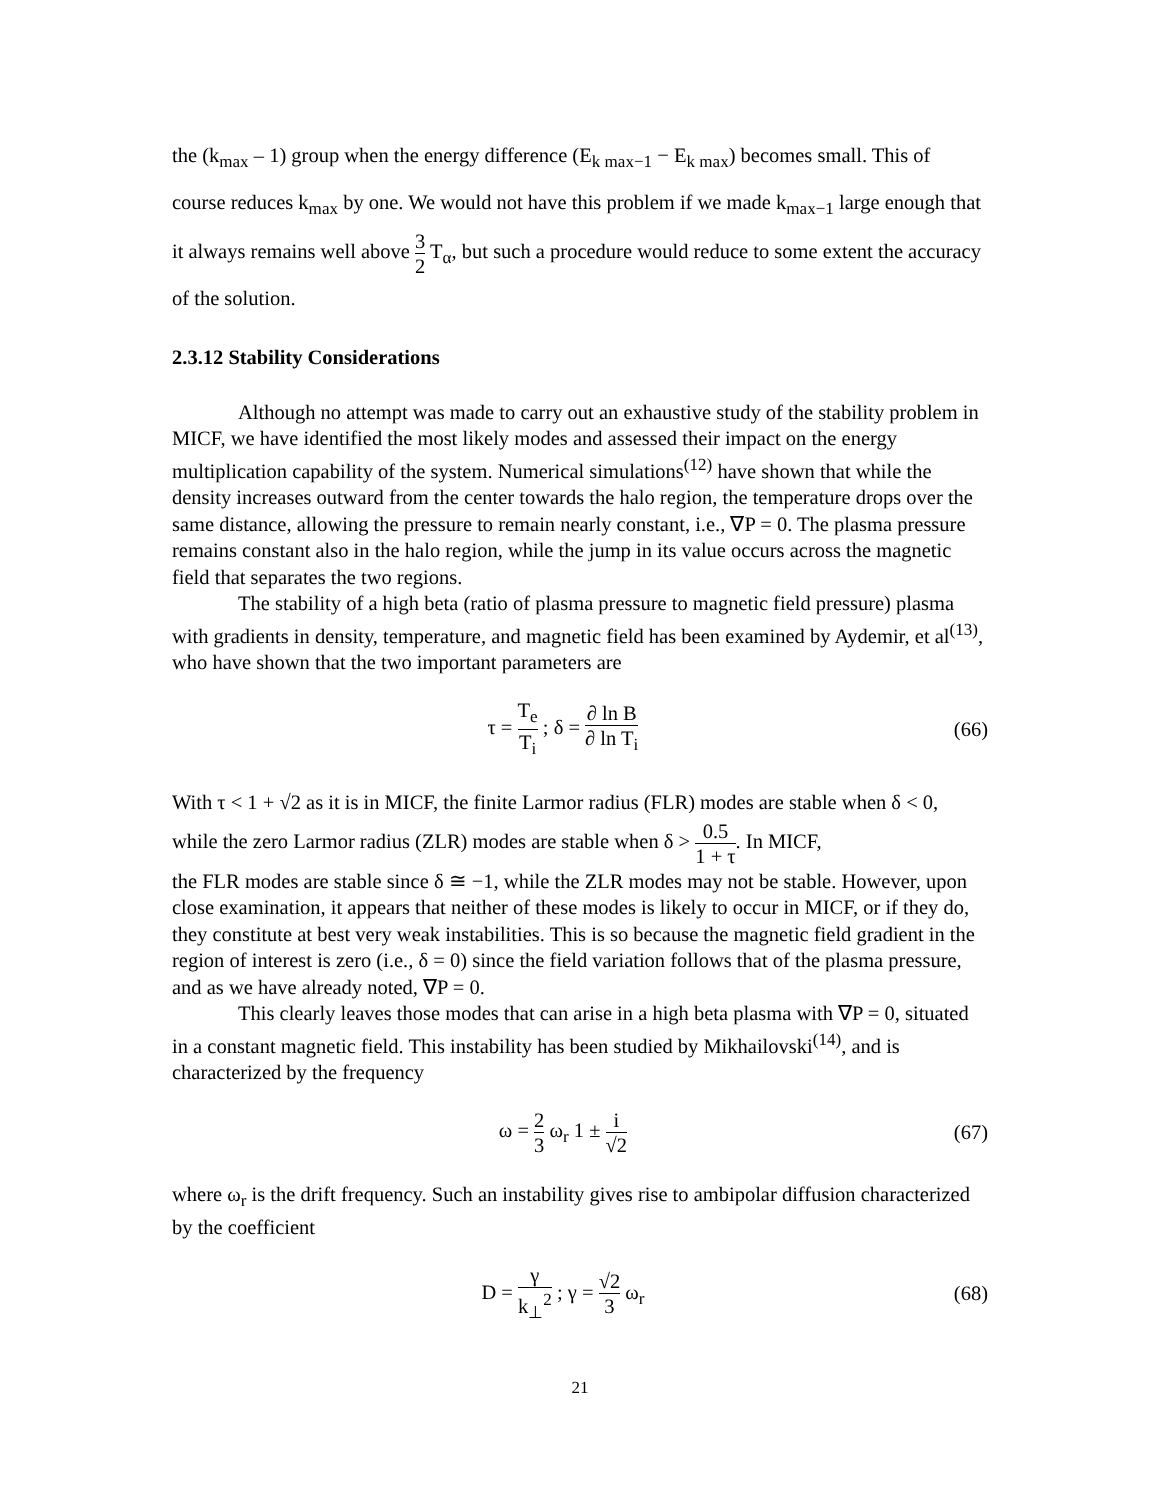the (k<sub>max</sub> – 1) group when the energy difference (E<sub>k max−1</sub> − E<sub>k max</sub>) becomes small. This of course reduces k<sub>max</sub> by one. We would not have this problem if we made k<sub>max−1</sub> large enough that it always remains well above 3 2 T<sub>α</sub>, but such a procedure would reduce to some extent the accuracy of the solution.
2.3.12 Stability Considerations
Although no attempt was made to carry out an exhaustive study of the stability problem in MICF, we have identified the most likely modes and assessed their impact on the energy multiplication capability of the system. Numerical simulations<sup>(12)</sup> have shown that while the density increases outward from the center towards the halo region, the temperature drops over the same distance, allowing the pressure to remain nearly constant, i.e., ∇P = 0. The plasma pressure remains constant also in the halo region, while the jump in its value occurs across the magnetic field that separates the two regions.
The stability of a high beta (ratio of plasma pressure to magnetic field pressure) plasma with gradients in density, temperature, and magnetic field has been examined by Aydemir, et al<sup>(13)</sup>, who have shown that the two important parameters are
τ = T<sub>e</sub> T<sub>i</sub> ; δ = ∂ ln B ∂ ln T<sub>i</sub>
(66)
With τ < 1 + √2 as it is in MICF, the finite Larmor radius (FLR) modes are stable when δ < 0, while the zero Larmor radius (ZLR) modes are stable when δ > 0.5 1 + τ. In MICF,
the FLR modes are stable since δ ≅ −1, while the ZLR modes may not be stable. However, upon close examination, it appears that neither of these modes is likely to occur in MICF, or if they do, they constitute at best very weak instabilities. This is so because the magnetic field gradient in the region of interest is zero (i.e., δ = 0) since the field variation follows that of the plasma pressure, and as we have already noted, ∇P = 0.
This clearly leaves those modes that can arise in a high beta plasma with ∇P = 0, situated in a constant magnetic field. This instability has been studied by Mikhailovski<sup>(14)</sup>, and is characterized by the frequency
ω = 2 3 ω<sub>r</sub> 1 ± i √2
(67)
where ω<sub>r</sub> is the drift frequency. Such an instability gives rise to ambipolar diffusion characterized by the coefficient
D = γ k<sub>⊥</sub><sup>2</sup> ; γ = √2 3 ω<sub>r</sub> (68)
21